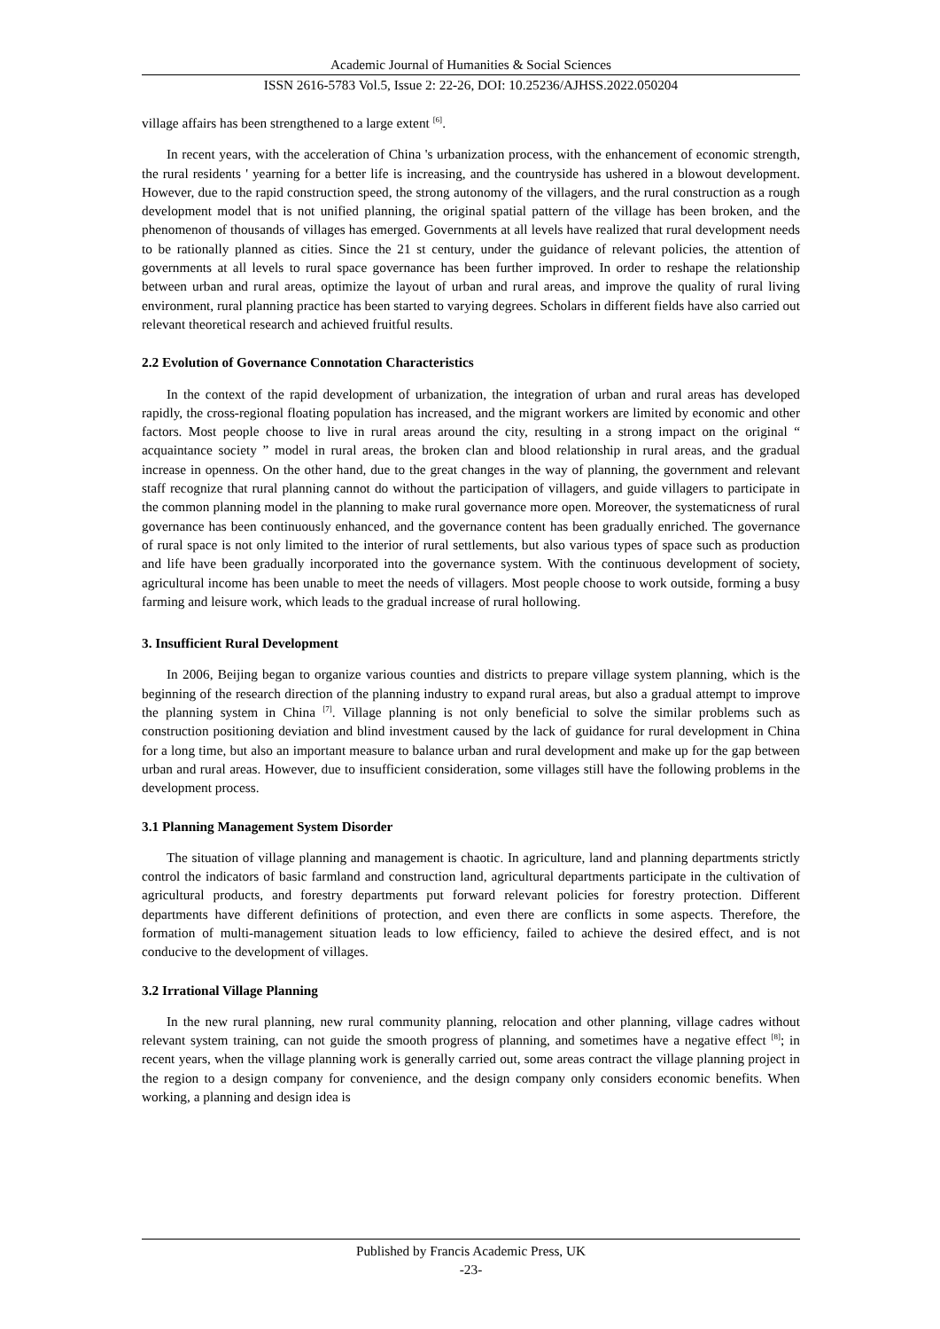Academic Journal of Humanities & Social Sciences
ISSN 2616-5783 Vol.5, Issue 2: 22-26, DOI: 10.25236/AJHSS.2022.050204
village affairs has been strengthened to a large extent <sup>[6]</sup>.
In recent years, with the acceleration of China 's urbanization process, with the enhancement of economic strength, the rural residents ' yearning for a better life is increasing, and the countryside has ushered in a blowout development. However, due to the rapid construction speed, the strong autonomy of the villagers, and the rural construction as a rough development model that is not unified planning, the original spatial pattern of the village has been broken, and the phenomenon of thousands of villages has emerged. Governments at all levels have realized that rural development needs to be rationally planned as cities. Since the 21 st century, under the guidance of relevant policies, the attention of governments at all levels to rural space governance has been further improved. In order to reshape the relationship between urban and rural areas, optimize the layout of urban and rural areas, and improve the quality of rural living environment, rural planning practice has been started to varying degrees. Scholars in different fields have also carried out relevant theoretical research and achieved fruitful results.
2.2 Evolution of Governance Connotation Characteristics
In the context of the rapid development of urbanization, the integration of urban and rural areas has developed rapidly, the cross-regional floating population has increased, and the migrant workers are limited by economic and other factors. Most people choose to live in rural areas around the city, resulting in a strong impact on the original “ acquaintance society ” model in rural areas, the broken clan and blood relationship in rural areas, and the gradual increase in openness. On the other hand, due to the great changes in the way of planning, the government and relevant staff recognize that rural planning cannot do without the participation of villagers, and guide villagers to participate in the common planning model in the planning to make rural governance more open. Moreover, the systematicness of rural governance has been continuously enhanced, and the governance content has been gradually enriched. The governance of rural space is not only limited to the interior of rural settlements, but also various types of space such as production and life have been gradually incorporated into the governance system. With the continuous development of society, agricultural income has been unable to meet the needs of villagers. Most people choose to work outside, forming a busy farming and leisure work, which leads to the gradual increase of rural hollowing.
3. Insufficient Rural Development
In 2006, Beijing began to organize various counties and districts to prepare village system planning, which is the beginning of the research direction of the planning industry to expand rural areas, but also a gradual attempt to improve the planning system in China <sup>[7]</sup>. Village planning is not only beneficial to solve the similar problems such as construction positioning deviation and blind investment caused by the lack of guidance for rural development in China for a long time, but also an important measure to balance urban and rural development and make up for the gap between urban and rural areas. However, due to insufficient consideration, some villages still have the following problems in the development process.
3.1 Planning Management System Disorder
The situation of village planning and management is chaotic. In agriculture, land and planning departments strictly control the indicators of basic farmland and construction land, agricultural departments participate in the cultivation of agricultural products, and forestry departments put forward relevant policies for forestry protection. Different departments have different definitions of protection, and even there are conflicts in some aspects. Therefore, the formation of multi-management situation leads to low efficiency, failed to achieve the desired effect, and is not conducive to the development of villages.
3.2 Irrational Village Planning
In the new rural planning, new rural community planning, relocation and other planning, village cadres without relevant system training, can not guide the smooth progress of planning, and sometimes have a negative effect <sup>[8]</sup>; in recent years, when the village planning work is generally carried out, some areas contract the village planning project in the region to a design company for convenience, and the design company only considers economic benefits. When working, a planning and design idea is
Published by Francis Academic Press, UK
-23-